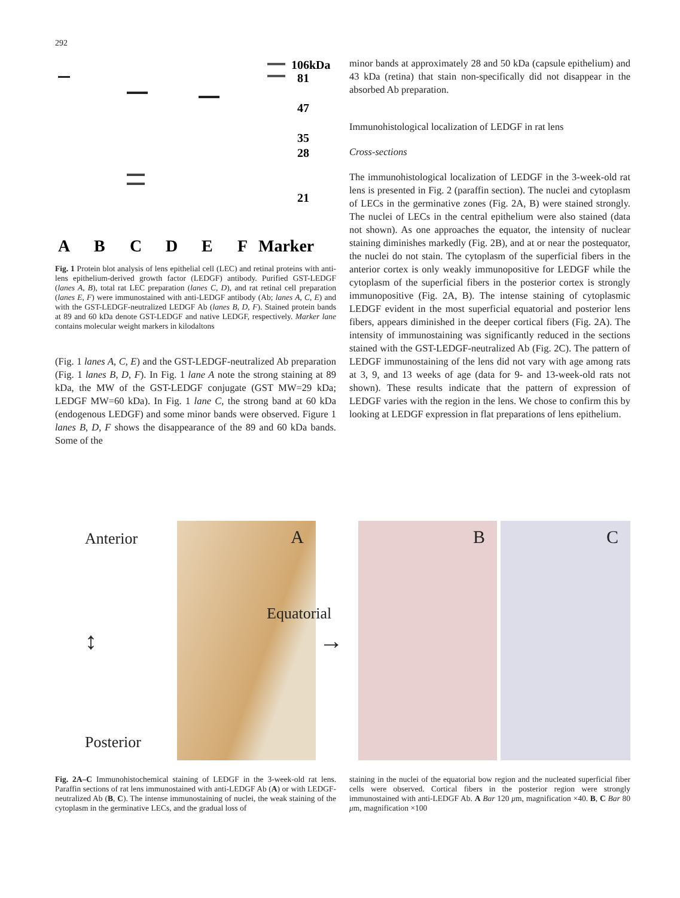292
106kDa
81
47
35
28
21
A
B
C
D
E
F
Marker
Fig. 1 Protein blot analysis of lens epithelial cell (LEC) and retinal proteins with anti-lens epithelium-derived growth factor (LEDGF) antibody. Purified GST-LEDGF (lanes A, B), total rat LEC preparation (lanes C, D), and rat retinal cell preparation (lanes E, F) were immunostained with anti-LEDGF antibody (Ab; lanes A, C, E) and with the GST-LEDGF-neutralized LEDGF Ab (lanes B, D, F). Stained protein bands at 89 and 60 kDa denote GST-LEDGF and native LEDGF, respectively. Marker lane contains molecular weight markers in kilodaltons
(Fig. 1 lanes A, C, E) and the GST-LEDGF-neutralized Ab preparation (Fig. 1 lanes B, D, F). In Fig. 1 lane A note the strong staining at 89 kDa, the MW of the GST-LEDGF conjugate (GST MW=29 kDa; LEDGF MW=60 kDa). In Fig. 1 lane C, the strong band at 60 kDa (endogenous LEDGF) and some minor bands were observed. Figure 1 lanes B, D, F shows the disappearance of the 89 and 60 kDa bands. Some of the
minor bands at approximately 28 and 50 kDa (capsule epithelium) and 43 kDa (retina) that stain non-specifically did not disappear in the absorbed Ab preparation.
Immunohistological localization of LEDGF in rat lens
Cross-sections
The immunohistological localization of LEDGF in the 3-week-old rat lens is presented in Fig. 2 (paraffin section). The nuclei and cytoplasm of LECs in the germinative zones (Fig. 2A, B) were stained strongly. The nuclei of LECs in the central epithelium were also stained (data not shown). As one approaches the equator, the intensity of nuclear staining diminishes markedly (Fig. 2B), and at or near the postequator, the nuclei do not stain. The cytoplasm of the superficial fibers in the anterior cortex is only weakly immunopositive for LEDGF while the cytoplasm of the superficial fibers in the posterior cortex is strongly immunopositive (Fig. 2A, B). The intense staining of cytoplasmic LEDGF evident in the most superficial equatorial and posterior lens fibers, appears diminished in the deeper cortical fibers (Fig. 2A). The intensity of immunostaining was significantly reduced in the sections stained with the GST-LEDGF-neutralized Ab (Fig. 2C). The pattern of LEDGF immunostaining of the lens did not vary with age among rats at 3, 9, and 13 weeks of age (data for 9- and 13-week-old rats not shown). These results indicate that the pattern of expression of LEDGF varies with the region in the lens. We chose to confirm this by looking at LEDGF expression in flat preparations of lens epithelium.
Anterior
↕
Posterior
A
Equatorial
→
B
C
Fig. 2A–C Immunohistochemical staining of LEDGF in the 3-week-old rat lens. Paraffin sections of rat lens immunostained with anti-LEDGF Ab (A) or with LEDGF-neutralized Ab (B, C). The intense immunostaining of nuclei, the weak staining of the cytoplasm in the germinative LECs, and the gradual loss of
staining in the nuclei of the equatorial bow region and the nucleated superficial fiber cells were observed. Cortical fibers in the posterior region were strongly immunostained with anti-LEDGF Ab. A Bar 120 μm, magnification ×40. B, C Bar 80 μm, magnification ×100